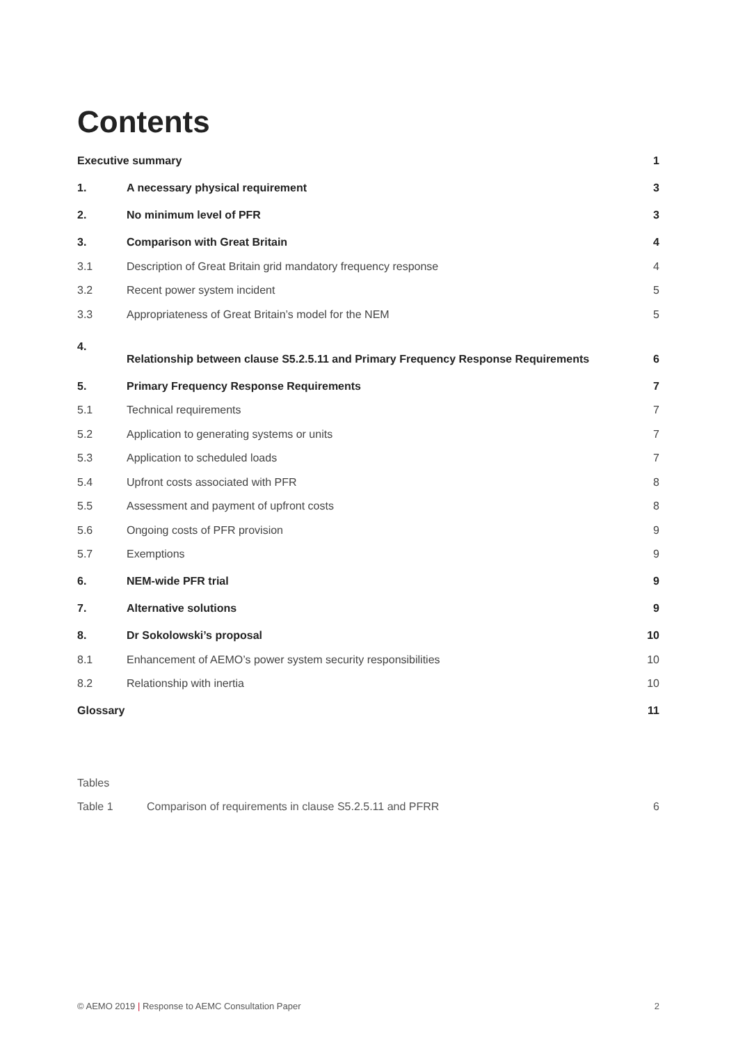Contents
| Executive summary | | 1 |
| 1. | A necessary physical requirement | 3 |
| 2. | No minimum level of PFR | 3 |
| 3. | Comparison with Great Britain | 4 |
| 3.1 | Description of Great Britain grid mandatory frequency response | 4 |
| 3.2 | Recent power system incident | 5 |
| 3.3 | Appropriateness of Great Britain’s model for the NEM | 5 |
| 4. | Relationship between clause S5.2.5.11 and Primary Frequency Response Requirements | 6 |
| 5. | Primary Frequency Response Requirements | 7 |
| 5.1 | Technical requirements | 7 |
| 5.2 | Application to generating systems or units | 7 |
| 5.3 | Application to scheduled loads | 7 |
| 5.4 | Upfront costs associated with PFR | 8 |
| 5.5 | Assessment and payment of upfront costs | 8 |
| 5.6 | Ongoing costs of PFR provision | 9 |
| 5.7 | Exemptions | 9 |
| 6. | NEM-wide PFR trial | 9 |
| 7. | Alternative solutions | 9 |
| 8. | Dr Sokolowski’s proposal | 10 |
| 8.1 | Enhancement of AEMO’s power system security responsibilities | 10 |
| 8.2 | Relationship with inertia | 10 |
| Glossary | | 11 |
Tables
Table 1 Comparison of requirements in clause S5.2.5.11 and PFRR 6
© AEMO 2019 | Response to AEMC Consultation Paper 2